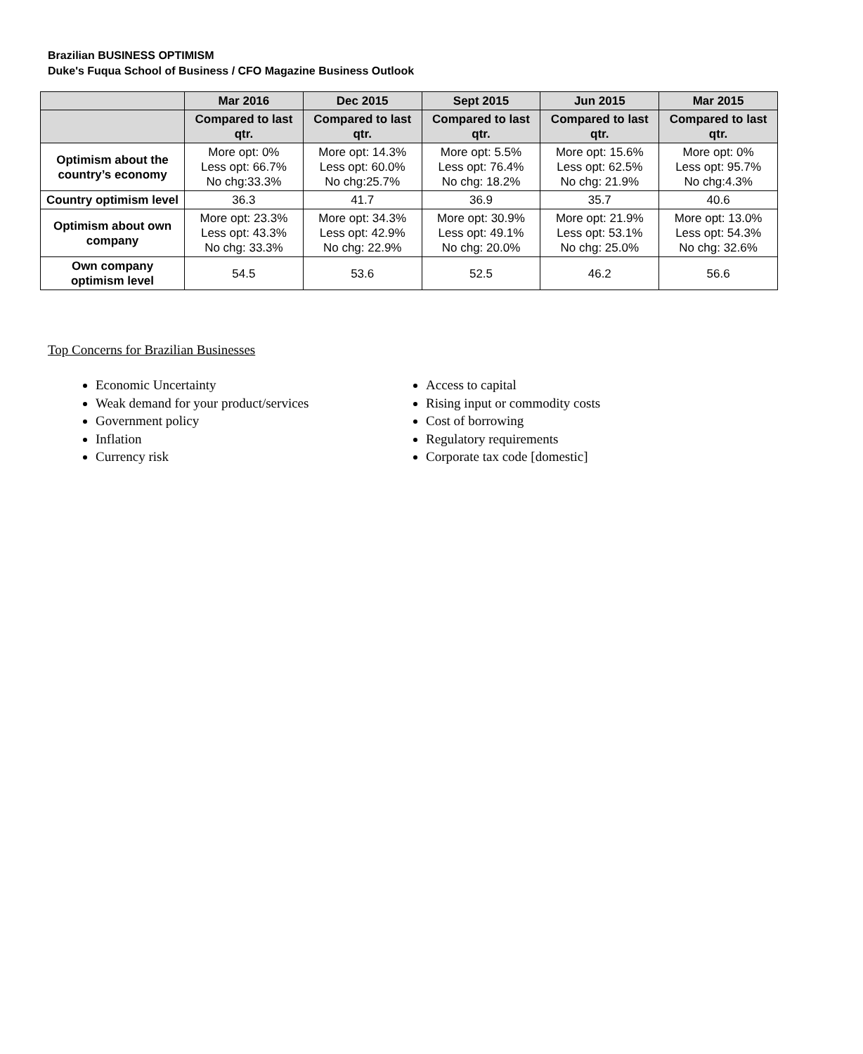Brazilian BUSINESS OPTIMISM
Duke's Fuqua School of Business / CFO Magazine Business Outlook
| | Mar 2016 | Dec 2015 | Sept 2015 | Jun 2015 | Mar 2015 |
| --- | --- | --- | --- | --- | --- |
| | Compared to last qtr. | Compared to last qtr. | Compared to last qtr. | Compared to last qtr. | Compared to last qtr. |
| Optimism about the country’s economy | More opt: 0% Less opt: 66.7% No chg:33.3% | More opt: 14.3% Less opt: 60.0% No chg:25.7% | More opt: 5.5% Less opt: 76.4% No chg: 18.2% | More opt: 15.6% Less opt: 62.5% No chg: 21.9% | More opt: 0% Less opt: 95.7% No chg:4.3% |
| Country optimism level | 36.3 | 41.7 | 36.9 | 35.7 | 40.6 |
| Optimism about own company | More opt: 23.3% Less opt: 43.3% No chg: 33.3% | More opt: 34.3% Less opt: 42.9% No chg: 22.9% | More opt: 30.9% Less opt: 49.1% No chg: 20.0% | More opt: 21.9% Less opt: 53.1% No chg: 25.0% | More opt: 13.0% Less opt: 54.3% No chg: 32.6% |
| Own company optimism level | 54.5 | 53.6 | 52.5 | 46.2 | 56.6 |
Top Concerns for Brazilian Businesses
Economic Uncertainty
Weak demand for your product/services
Government policy
Inflation
Currency risk
Access to capital
Rising input or commodity costs
Cost of borrowing
Regulatory requirements
Corporate tax code [domestic]